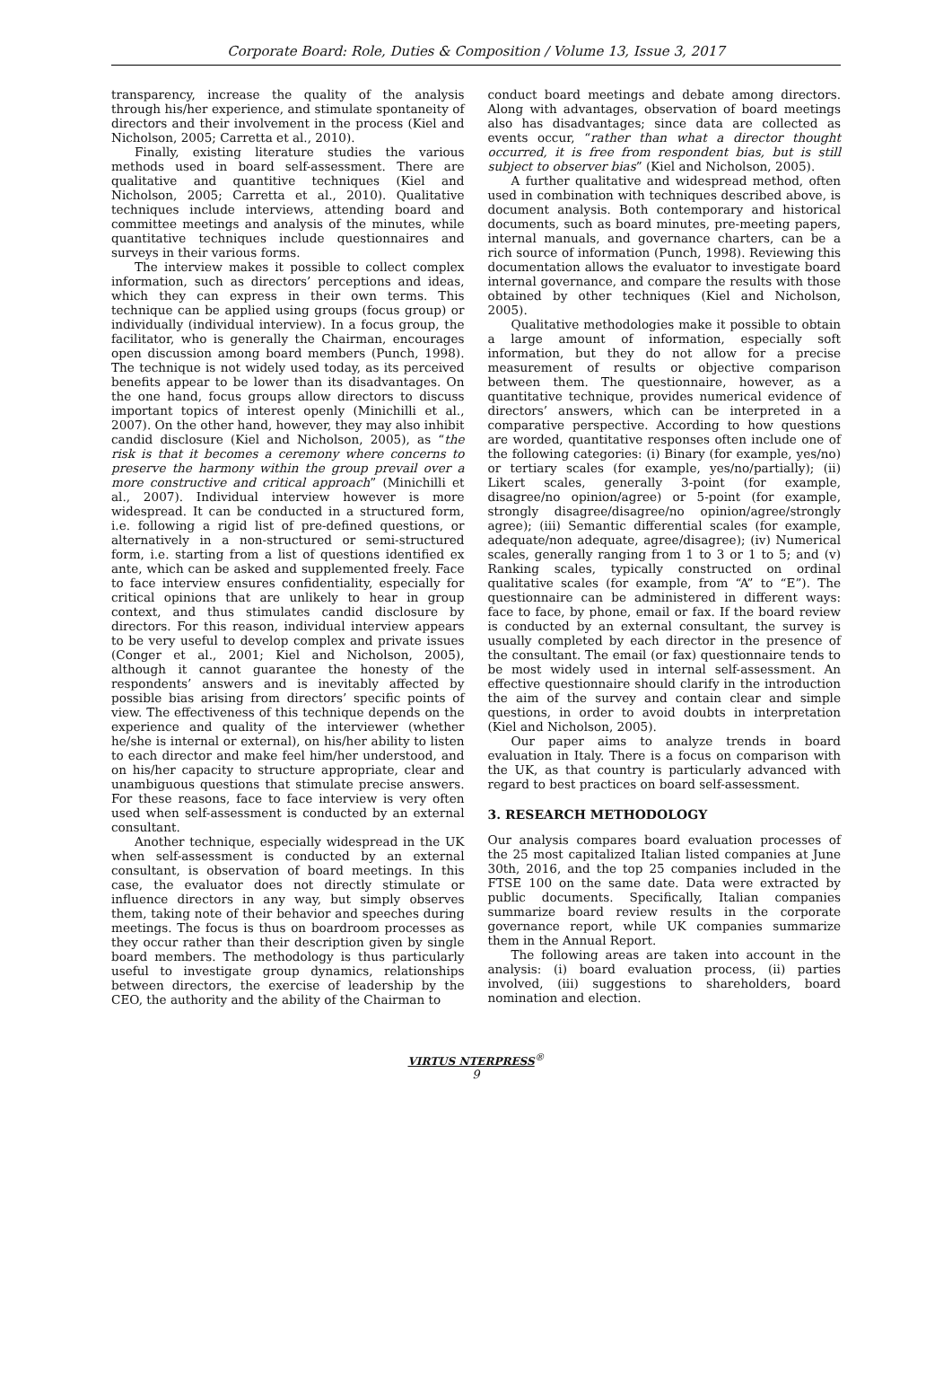Corporate Board: Role, Duties & Composition / Volume 13, Issue 3, 2017
transparency, increase the quality of the analysis through his/her experience, and stimulate spontaneity of directors and their involvement in the process (Kiel and Nicholson, 2005; Carretta et al., 2010).
Finally, existing literature studies the various methods used in board self-assessment. There are qualitative and quantitive techniques (Kiel and Nicholson, 2005; Carretta et al., 2010). Qualitative techniques include interviews, attending board and committee meetings and analysis of the minutes, while quantitative techniques include questionnaires and surveys in their various forms.
The interview makes it possible to collect complex information, such as directors’ perceptions and ideas, which they can express in their own terms. This technique can be applied using groups (focus group) or individually (individual interview). In a focus group, the facilitator, who is generally the Chairman, encourages open discussion among board members (Punch, 1998). The technique is not widely used today, as its perceived benefits appear to be lower than its disadvantages. On the one hand, focus groups allow directors to discuss important topics of interest openly (Minichilli et al., 2007). On the other hand, however, they may also inhibit candid disclosure (Kiel and Nicholson, 2005), as “the risk is that it becomes a ceremony where concerns to preserve the harmony within the group prevail over a more constructive and critical approach” (Minichilli et al., 2007). Individual interview however is more widespread. It can be conducted in a structured form, i.e. following a rigid list of pre-defined questions, or alternatively in a non-structured or semi-structured form, i.e. starting from a list of questions identified ex ante, which can be asked and supplemented freely. Face to face interview ensures confidentiality, especially for critical opinions that are unlikely to hear in group context, and thus stimulates candid disclosure by directors. For this reason, individual interview appears to be very useful to develop complex and private issues (Conger et al., 2001; Kiel and Nicholson, 2005), although it cannot guarantee the honesty of the respondents’ answers and is inevitably affected by possible bias arising from directors’ specific points of view. The effectiveness of this technique depends on the experience and quality of the interviewer (whether he/she is internal or external), on his/her ability to listen to each director and make feel him/her understood, and on his/her capacity to structure appropriate, clear and unambiguous questions that stimulate precise answers. For these reasons, face to face interview is very often used when self-assessment is conducted by an external consultant.
Another technique, especially widespread in the UK when self-assessment is conducted by an external consultant, is observation of board meetings. In this case, the evaluator does not directly stimulate or influence directors in any way, but simply observes them, taking note of their behavior and speeches during meetings. The focus is thus on boardroom processes as they occur rather than their description given by single board members. The methodology is thus particularly useful to investigate group dynamics, relationships between directors, the exercise of leadership by the CEO, the authority and the ability of the Chairman to
conduct board meetings and debate among directors. Along with advantages, observation of board meetings also has disadvantages; since data are collected as events occur, “rather than what a director thought occurred, it is free from respondent bias, but is still subject to observer bias” (Kiel and Nicholson, 2005).
A further qualitative and widespread method, often used in combination with techniques described above, is document analysis. Both contemporary and historical documents, such as board minutes, pre-meeting papers, internal manuals, and governance charters, can be a rich source of information (Punch, 1998). Reviewing this documentation allows the evaluator to investigate board internal governance, and compare the results with those obtained by other techniques (Kiel and Nicholson, 2005).
Qualitative methodologies make it possible to obtain a large amount of information, especially soft information, but they do not allow for a precise measurement of results or objective comparison between them. The questionnaire, however, as a quantitative technique, provides numerical evidence of directors’ answers, which can be interpreted in a comparative perspective. According to how questions are worded, quantitative responses often include one of the following categories: (i) Binary (for example, yes/no) or tertiary scales (for example, yes/no/partially); (ii) Likert scales, generally 3-point (for example, disagree/no opinion/agree) or 5-point (for example, strongly disagree/disagree/no opinion/agree/strongly agree); (iii) Semantic differential scales (for example, adequate/non adequate, agree/disagree); (iv) Numerical scales, generally ranging from 1 to 3 or 1 to 5; and (v) Ranking scales, typically constructed on ordinal qualitative scales (for example, from “A” to “E”). The questionnaire can be administered in different ways: face to face, by phone, email or fax. If the board review is conducted by an external consultant, the survey is usually completed by each director in the presence of the consultant. The email (or fax) questionnaire tends to be most widely used in internal self-assessment. An effective questionnaire should clarify in the introduction the aim of the survey and contain clear and simple questions, in order to avoid doubts in interpretation (Kiel and Nicholson, 2005).
Our paper aims to analyze trends in board evaluation in Italy. There is a focus on comparison with the UK, as that country is particularly advanced with regard to best practices on board self-assessment.
3. RESEARCH METHODOLOGY
Our analysis compares board evaluation processes of the 25 most capitalized Italian listed companies at June 30th, 2016, and the top 25 companies included in the FTSE 100 on the same date. Data were extracted by public documents. Specifically, Italian companies summarize board review results in the corporate governance report, while UK companies summarize them in the Annual Report.
The following areas are taken into account in the analysis: (i) board evaluation process, (ii) parties involved, (iii) suggestions to shareholders, board nomination and election.
VIRTUS NTERPRESS<sup>®</sup>
9